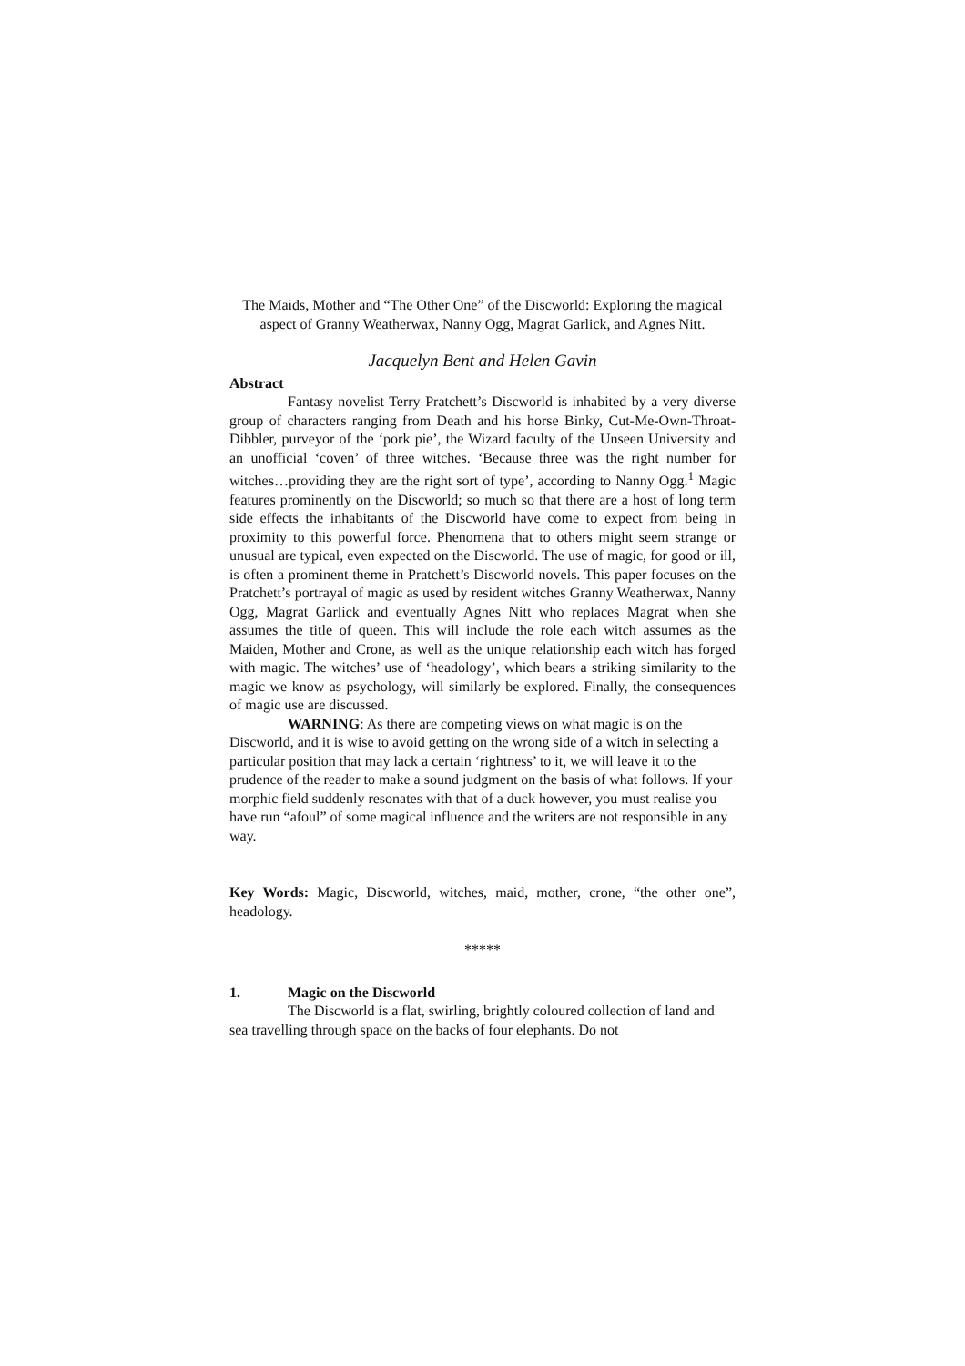The Maids, Mother and “The Other One” of the Discworld: Exploring the magical aspect of Granny Weatherwax, Nanny Ogg, Magrat Garlick, and Agnes Nitt.
Jacquelyn Bent and Helen Gavin
Abstract
Fantasy novelist Terry Pratchett’s Discworld is inhabited by a very diverse group of characters ranging from Death and his horse Binky, Cut-Me-Own-Throat-Dibbler, purveyor of the ‘pork pie’, the Wizard faculty of the Unseen University and an unofficial ‘coven’ of three witches. ‘Because three was the right number for witches…providing they are the right sort of type’, according to Nanny Ogg.<sup>1</sup> Magic features prominently on the Discworld; so much so that there are a host of long term side effects the inhabitants of the Discworld have come to expect from being in proximity to this powerful force. Phenomena that to others might seem strange or unusual are typical, even expected on the Discworld. The use of magic, for good or ill, is often a prominent theme in Pratchett’s Discworld novels. This paper focuses on the Pratchett’s portrayal of magic as used by resident witches Granny Weatherwax, Nanny Ogg, Magrat Garlick and eventually Agnes Nitt who replaces Magrat when she assumes the title of queen. This will include the role each witch assumes as the Maiden, Mother and Crone, as well as the unique relationship each witch has forged with magic. The witches’ use of ‘headology’, which bears a striking similarity to the magic we know as psychology, will similarly be explored. Finally, the consequences of magic use are discussed.
WARNING: As there are competing views on what magic is on the Discworld, and it is wise to avoid getting on the wrong side of a witch in selecting a particular position that may lack a certain ‘rightness’ to it, we will leave it to the prudence of the reader to make a sound judgment on the basis of what follows. If your morphic field suddenly resonates with that of a duck however, you must realise you have run “afoul” of some magical influence and the writers are not responsible in any way.
Key Words: Magic, Discworld, witches, maid, mother, crone, “the other one”, headology.
*****
1. Magic on the Discworld
The Discworld is a flat, swirling, brightly coloured collection of land and sea travelling through space on the backs of four elephants. Do not